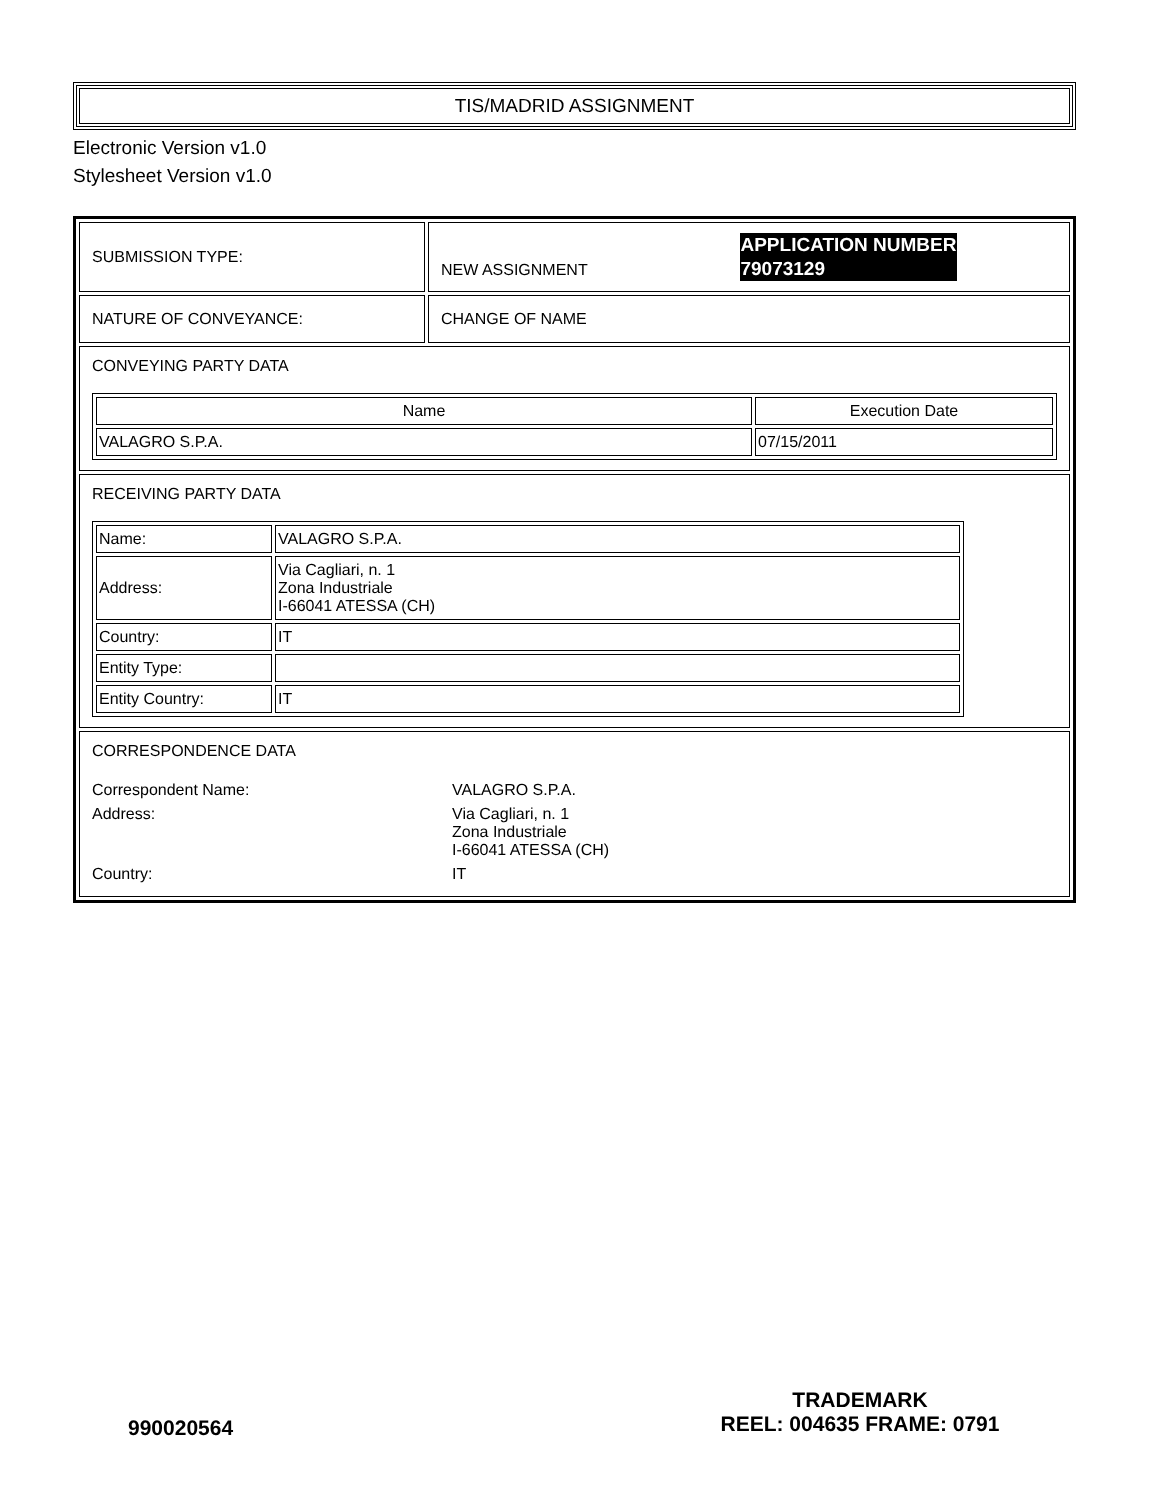TIS/MADRID ASSIGNMENT
Electronic Version v1.0
Stylesheet Version v1.0
| SUBMISSION TYPE: | NEW ASSIGNMENT APPLICATION NUMBER 79073129 |
| NATURE OF CONVEYANCE: | CHANGE OF NAME |
| CONVEYING PARTY DATA / Name / Execution Date / / --- / --- / / VALAGRO S.P.A. / 07/15/2011 / | |
| RECEIVING PARTY DATA / Name: / VALAGRO S.P.A. / / Address: / Via Cagliari, n. 1 Zona Industriale I-66041 ATESSA (CH) / / Country: / IT / / Entity Type: / / / Entity Country: / IT / | |
| CORRESPONDENCE DATA / Correspondent Name: / VALAGRO S.P.A. / / Address: / Via Cagliari, n. 1 Zona Industriale I-66041 ATESSA (CH) / / Country: / IT / | |
990020564
TRADEMARK
REEL: 004635 FRAME: 0791